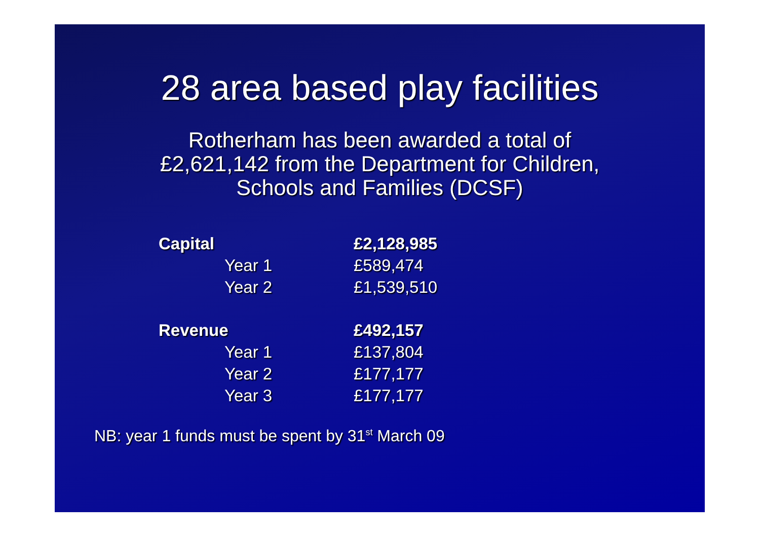28 area based play facilities
Rotherham has been awarded a total of
£2,621,142 from the Department for Children,
Schools and Families (DCSF)
| Capital | | £2,128,985 |
| | Year 1 | £589,474 |
| | Year 2 | £1,539,510 |
| Revenue | | £492,157 |
| | Year 1 | £137,804 |
| | Year 2 | £177,177 |
| | Year 3 | £177,177 |
NB: year 1 funds must be spent by 31<sup>st</sup> March 09